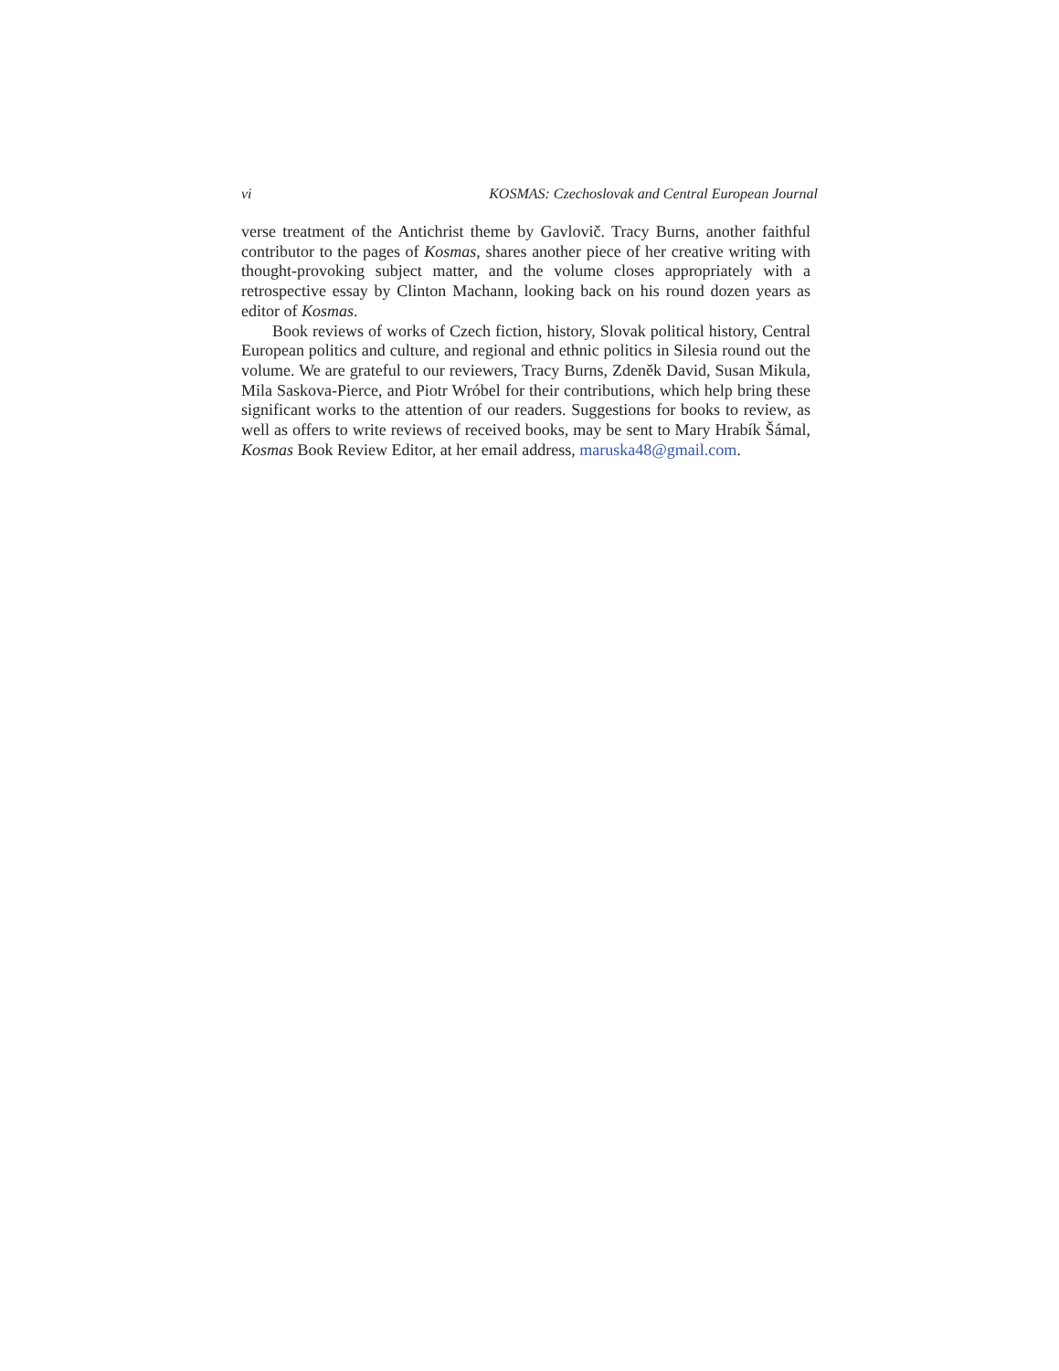vi KOSMAS: Czechoslovak and Central European Journal
verse treatment of the Antichrist theme by Gavlovič. Tracy Burns, another faithful contributor to the pages of Kosmas, shares another piece of her creative writing with thought-provoking subject matter, and the volume closes appropriately with a retrospective essay by Clinton Machann, looking back on his round dozen years as editor of Kosmas.
Book reviews of works of Czech fiction, history, Slovak political history, Central European politics and culture, and regional and ethnic politics in Silesia round out the volume. We are grateful to our reviewers, Tracy Burns, Zdeněk David, Susan Mikula, Mila Saskova-Pierce, and Piotr Wróbel for their contributions, which help bring these significant works to the attention of our readers. Suggestions for books to review, as well as offers to write reviews of received books, may be sent to Mary Hrabík Šámal, Kosmas Book Review Editor, at her email address, maruska48@gmail.com.